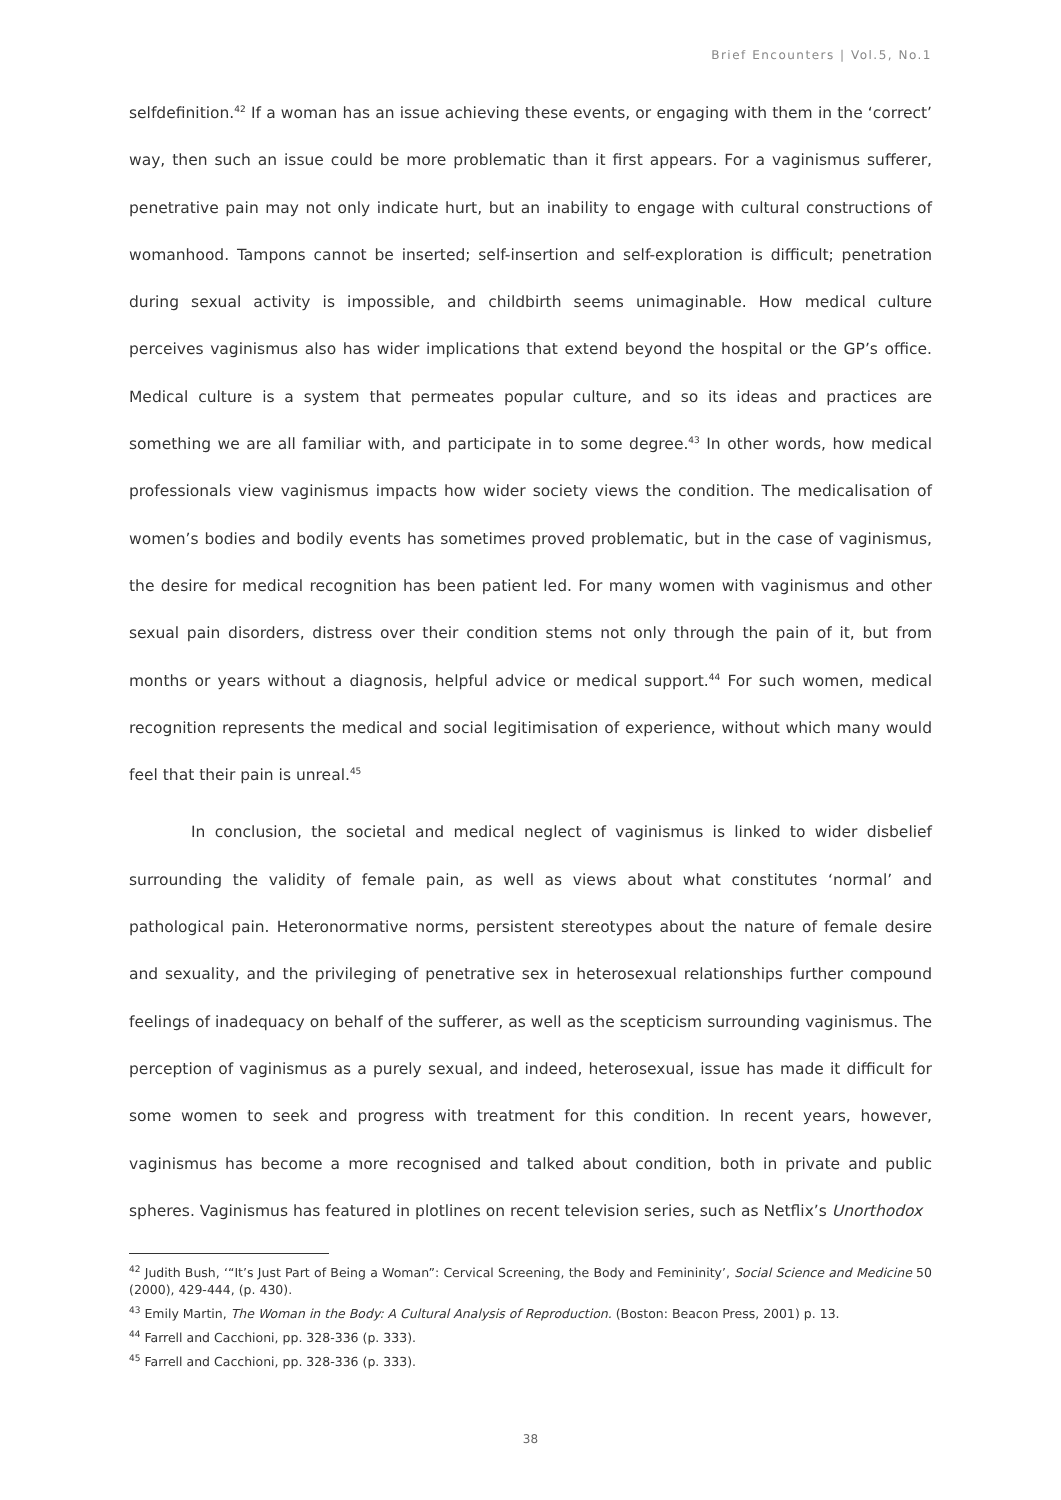Brief Encounters | Vol.5, No.1
selfdefinition.<sup>42</sup> If a woman has an issue achieving these events, or engaging with them in the ‘correct’ way, then such an issue could be more problematic than it first appears. For a vaginismus sufferer, penetrative pain may not only indicate hurt, but an inability to engage with cultural constructions of womanhood. Tampons cannot be inserted; self-insertion and self-exploration is difficult; penetration during sexual activity is impossible, and childbirth seems unimaginable. How medical culture perceives vaginismus also has wider implications that extend beyond the hospital or the GP’s office. Medical culture is a system that permeates popular culture, and so its ideas and practices are something we are all familiar with, and participate in to some degree.<sup>43</sup> In other words, how medical professionals view vaginismus impacts how wider society views the condition. The medicalisation of women’s bodies and bodily events has sometimes proved problematic, but in the case of vaginismus, the desire for medical recognition has been patient led. For many women with vaginismus and other sexual pain disorders, distress over their condition stems not only through the pain of it, but from months or years without a diagnosis, helpful advice or medical support.<sup>44</sup> For such women, medical recognition represents the medical and social legitimisation of experience, without which many would feel that their pain is unreal.<sup>45</sup>
In conclusion, the societal and medical neglect of vaginismus is linked to wider disbelief surrounding the validity of female pain, as well as views about what constitutes ‘normal’ and pathological pain. Heteronormative norms, persistent stereotypes about the nature of female desire and sexuality, and the privileging of penetrative sex in heterosexual relationships further compound feelings of inadequacy on behalf of the sufferer, as well as the scepticism surrounding vaginismus. The perception of vaginismus as a purely sexual, and indeed, heterosexual, issue has made it difficult for some women to seek and progress with treatment for this condition. In recent years, however, vaginismus has become a more recognised and talked about condition, both in private and public spheres. Vaginismus has featured in plotlines on recent television series, such as Netflix’s Unorthodox
<sup>42</sup> Judith Bush, ‘“It’s Just Part of Being a Woman”: Cervical Screening, the Body and Femininity’, Social Science and Medicine 50 (2000), 429-444, (p. 430).
<sup>43</sup> Emily Martin, The Woman in the Body: A Cultural Analysis of Reproduction. (Boston: Beacon Press, 2001) p. 13.
<sup>44</sup> Farrell and Cacchioni, pp. 328-336 (p. 333).
<sup>45</sup> Farrell and Cacchioni, pp. 328-336 (p. 333).
38